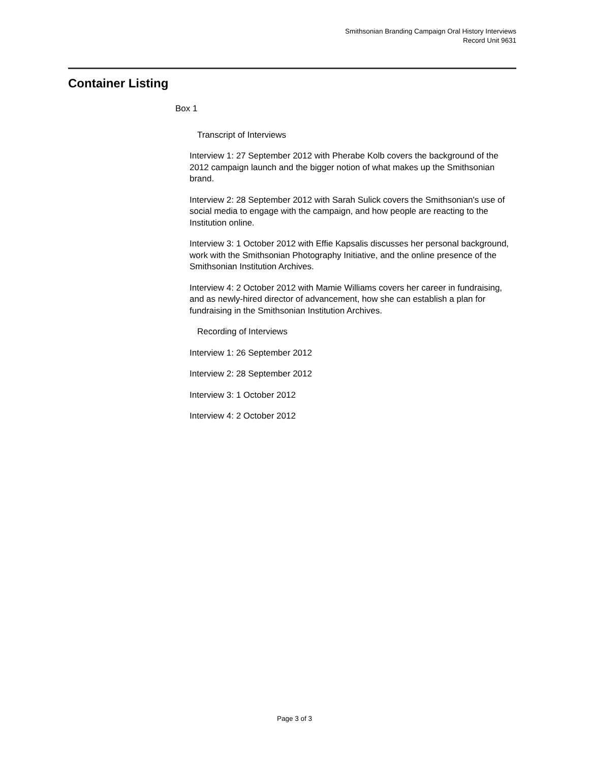Smithsonian Branding Campaign Oral History Interviews
Record Unit 9631
Container Listing
Box 1
Transcript of Interviews
Interview 1: 27 September 2012 with Pherabe Kolb covers the background of the 2012 campaign launch and the bigger notion of what makes up the Smithsonian brand.
Interview 2: 28 September 2012 with Sarah Sulick covers the Smithsonian's use of social media to engage with the campaign, and how people are reacting to the Institution online.
Interview 3: 1 October 2012 with Effie Kapsalis discusses her personal background, work with the Smithsonian Photography Initiative, and the online presence of the Smithsonian Institution Archives.
Interview 4: 2 October 2012 with Mamie Williams covers her career in fundraising, and as newly-hired director of advancement, how she can establish a plan for fundraising in the Smithsonian Institution Archives.
Recording of Interviews
Interview 1: 26 September 2012
Interview 2: 28 September 2012
Interview 3: 1 October 2012
Interview 4: 2 October 2012
Page 3 of 3